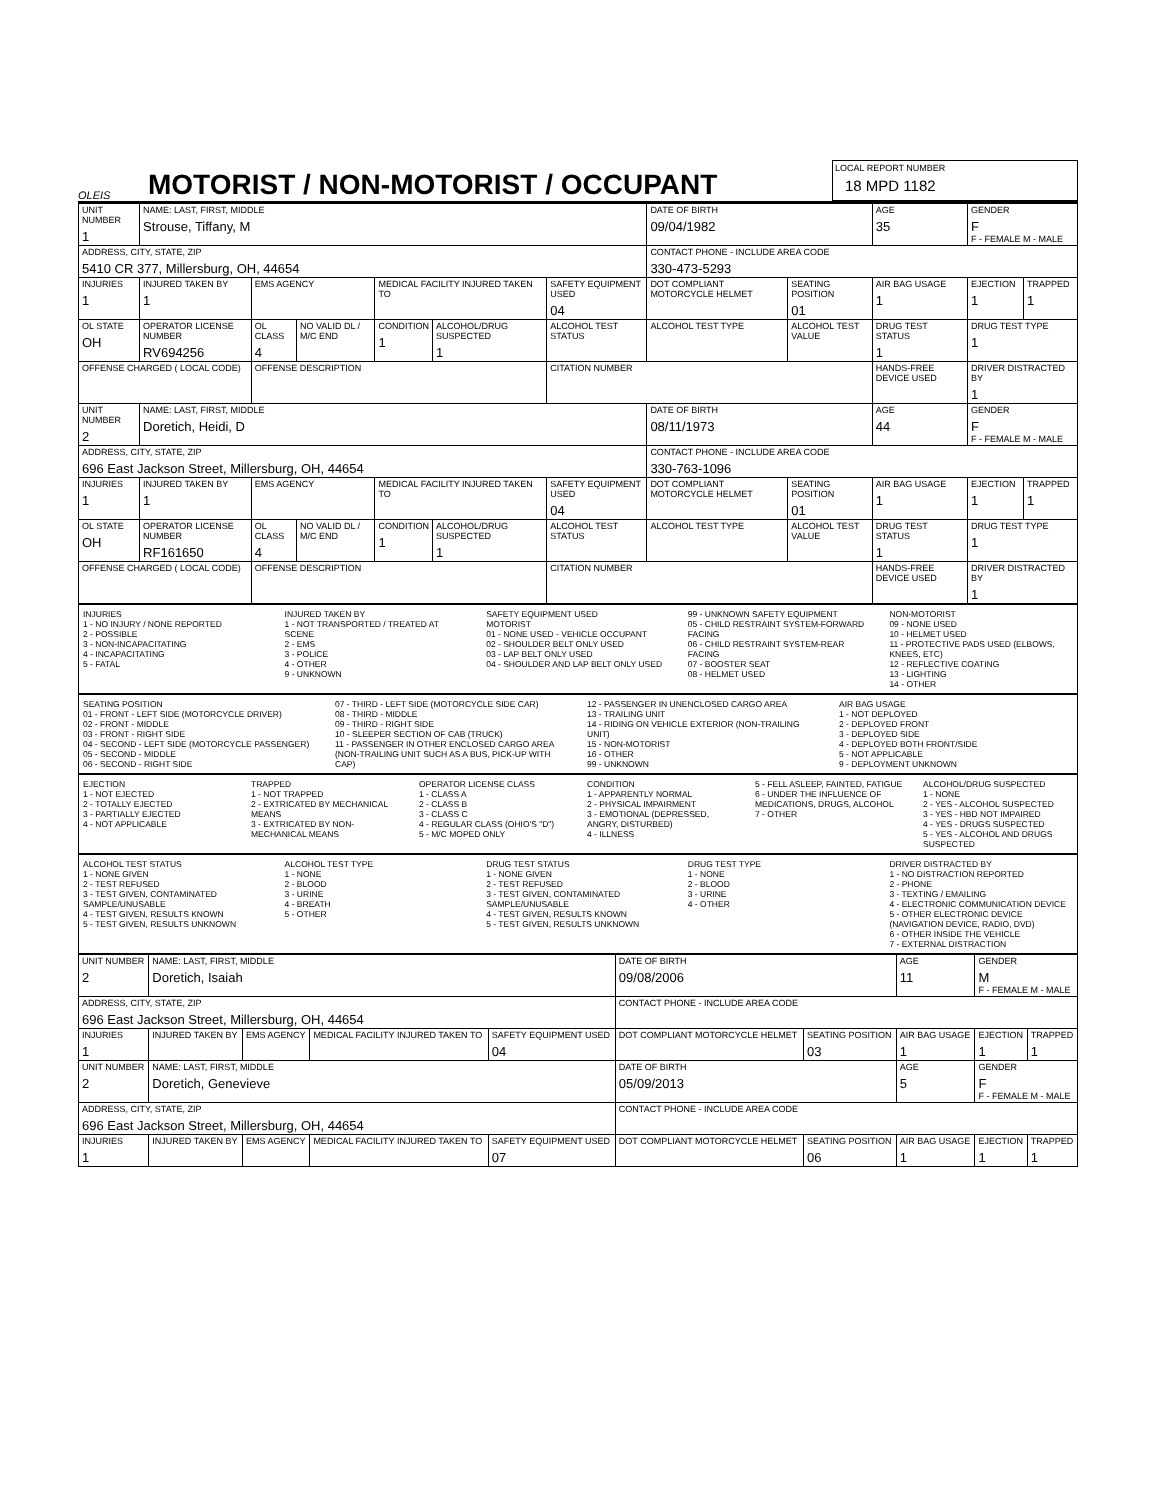OLEIS
MOTORIST / NON-MOTORIST / OCCUPANT
LOCAL REPORT NUMBER
18 MPD 1182
| UNIT NUMBER 1 | NAME: LAST, FIRST, MIDDLE Strouse, Tiffany, M | | | | | | DATE OF BIRTH 09/04/1982 | | AGE 35 | GENDER F F - FEMALE M - MALE | |
| ADDRESS, CITY, STATE, ZIP 5410 CR 377, Millersburg, OH, 44654 | | | | | | | CONTACT PHONE - INCLUDE AREA CODE 330-473-5293 | | | | |
| INJURIES 1 | INJURED TAKEN BY 1 | EMS AGENCY | | MEDICAL FACILITY INJURED TAKEN TO | | SAFETY EQUIPMENT USED 04 | DOT COMPLIANT MOTORCYCLE HELMET | SEATING POSITION 01 | AIR BAG USAGE 1 | EJECTION 1 | TRAPPED 1 |
| OL STATE OH | OPERATOR LICENSE NUMBER RV694256 | OL CLASS 4 | NO VALID DL / M/C END | CONDITION 1 | ALCOHOL/DRUG SUSPECTED 1 | ALCOHOL TEST STATUS | ALCOHOL TEST TYPE | ALCOHOL TEST VALUE | DRUG TEST STATUS 1 | DRUG TEST TYPE 1 | |
| OFFENSE CHARGED ( LOCAL CODE) | | OFFENSE DESCRIPTION | | | | CITATION NUMBER | | | HANDS-FREE DEVICE USED | DRIVER DISTRACTED BY 1 | |
| UNIT NUMBER 2 | NAME: LAST, FIRST, MIDDLE Doretich, Heidi, D | | | | | | DATE OF BIRTH 08/11/1973 | | AGE 44 | GENDER F F - FEMALE M - MALE | |
| ADDRESS, CITY, STATE, ZIP 696 East Jackson Street, Millersburg, OH, 44654 | | | | | | | CONTACT PHONE - INCLUDE AREA CODE 330-763-1096 | | | | |
| INJURIES 1 | INJURED TAKEN BY 1 | EMS AGENCY | | MEDICAL FACILITY INJURED TAKEN TO | | SAFETY EQUIPMENT USED 04 | DOT COMPLIANT MOTORCYCLE HELMET | SEATING POSITION 01 | AIR BAG USAGE 1 | EJECTION 1 | TRAPPED 1 |
| OL STATE OH | OPERATOR LICENSE NUMBER RF161650 | OL CLASS 4 | NO VALID DL / M/C END | CONDITION 1 | ALCOHOL/DRUG SUSPECTED 1 | ALCOHOL TEST STATUS | ALCOHOL TEST TYPE | ALCOHOL TEST VALUE | DRUG TEST STATUS 1 | DRUG TEST TYPE 1 | |
| OFFENSE CHARGED ( LOCAL CODE) | | OFFENSE DESCRIPTION | | | | CITATION NUMBER | | | HANDS-FREE DEVICE USED | DRIVER DISTRACTED BY 1 | |
INJURIES
1 - NO INJURY / NONE REPORTED
2 - POSSIBLE
3 - NON-INCAPACITATING
4 - INCAPACITATING
5 - FATAL
INJURED TAKEN BY
1 - NOT TRANSPORTED / TREATED AT SCENE
2 - EMS
3 - POLICE
4 - OTHER
9 - UNKNOWN
SAFETY EQUIPMENT USED
MOTORIST
01 - NONE USED - VEHICLE OCCUPANT
02 - SHOULDER BELT ONLY USED
03 - LAP BELT ONLY USED
04 - SHOULDER AND LAP BELT ONLY USED
99 - UNKNOWN SAFETY EQUIPMENT
05 - CHILD RESTRAINT SYSTEM-FORWARD FACING
06 - CHILD RESTRAINT SYSTEM-REAR FACING
07 - BOOSTER SEAT
08 - HELMET USED
NON-MOTORIST
09 - NONE USED
10 - HELMET USED
11 - PROTECTIVE PADS USED (ELBOWS, KNEES, ETC)
12 - REFLECTIVE COATING
13 - LIGHTING
14 - OTHER
SEATING POSITION
01 - FRONT - LEFT SIDE (MOTORCYCLE DRIVER)
02 - FRONT - MIDDLE
03 - FRONT - RIGHT SIDE
04 - SECOND - LEFT SIDE (MOTORCYCLE PASSENGER)
05 - SECOND - MIDDLE
06 - SECOND - RIGHT SIDE
07 - THIRD - LEFT SIDE (MOTORCYCLE SIDE CAR)
08 - THIRD - MIDDLE
09 - THIRD - RIGHT SIDE
10 - SLEEPER SECTION OF CAB (TRUCK)
11 - PASSENGER IN OTHER ENCLOSED CARGO AREA (NON-TRAILING UNIT SUCH AS A BUS, PICK-UP WITH CAP)
12 - PASSENGER IN UNENCLOSED CARGO AREA
13 - TRAILING UNIT
14 - RIDING ON VEHICLE EXTERIOR (NON-TRAILING UNIT)
15 - NON-MOTORIST
16 - OTHER
99 - UNKNOWN
AIR BAG USAGE
1 - NOT DEPLOYED
2 - DEPLOYED FRONT
3 - DEPLOYED SIDE
4 - DEPLOYED BOTH FRONT/SIDE
5 - NOT APPLICABLE
9 - DEPLOYMENT UNKNOWN
EJECTION
1 - NOT EJECTED
2 - TOTALLY EJECTED
3 - PARTIALLY EJECTED
4 - NOT APPLICABLE
TRAPPED
1 - NOT TRAPPED
2 - EXTRICATED BY MECHANICAL MEANS
3 - EXTRICATED BY NON-MECHANICAL MEANS
OPERATOR LICENSE CLASS
1 - CLASS A
2 - CLASS B
3 - CLASS C
4 - REGULAR CLASS (OHIO'S "D")
5 - M/C MOPED ONLY
CONDITION
1 - APPARENTLY NORMAL
2 - PHYSICAL IMPAIRMENT
3 - EMOTIONAL (DEPRESSED, ANGRY, DISTURBED)
4 - ILLNESS
5 - FELL ASLEEP, FAINTED, FATIGUE
6 - UNDER THE INFLUENCE OF MEDICATIONS, DRUGS, ALCOHOL
7 - OTHER
ALCOHOL/DRUG SUSPECTED
1 - NONE
2 - YES - ALCOHOL SUSPECTED
3 - YES - HBD NOT IMPAIRED
4 - YES - DRUGS SUSPECTED
5 - YES - ALCOHOL AND DRUGS SUSPECTED
ALCOHOL TEST STATUS
1 - NONE GIVEN
2 - TEST REFUSED
3 - TEST GIVEN, CONTAMINATED SAMPLE/UNUSABLE
4 - TEST GIVEN, RESULTS KNOWN
5 - TEST GIVEN, RESULTS UNKNOWN
ALCOHOL TEST TYPE
1 - NONE
2 - BLOOD
3 - URINE
4 - BREATH
5 - OTHER
DRUG TEST STATUS
1 - NONE GIVEN
2 - TEST REFUSED
3 - TEST GIVEN, CONTAMINATED SAMPLE/UNUSABLE
4 - TEST GIVEN, RESULTS KNOWN
5 - TEST GIVEN, RESULTS UNKNOWN
DRUG TEST TYPE
1 - NONE
2 - BLOOD
3 - URINE
4 - OTHER
DRIVER DISTRACTED BY
1 - NO DISTRACTION REPORTED
2 - PHONE
3 - TEXTING / EMAILING
4 - ELECTRONIC COMMUNICATION DEVICE
5 - OTHER ELECTRONIC DEVICE (NAVIGATION DEVICE, RADIO, DVD)
6 - OTHER INSIDE THE VEHICLE
7 - EXTERNAL DISTRACTION
| UNIT NUMBER 2 | NAME: LAST, FIRST, MIDDLE Doretich, Isaiah | | | | DATE OF BIRTH 09/08/2006 | | AGE 11 | GENDER M F - FEMALE M - MALE | |
| ADDRESS, CITY, STATE, ZIP 696 East Jackson Street, Millersburg, OH, 44654 | | | | | CONTACT PHONE - INCLUDE AREA CODE | | | | |
| INJURIES 1 | INJURED TAKEN BY | EMS AGENCY | MEDICAL FACILITY INJURED TAKEN TO | SAFETY EQUIPMENT USED 04 | DOT COMPLIANT MOTORCYCLE HELMET | SEATING POSITION 03 | AIR BAG USAGE 1 | EJECTION 1 | TRAPPED 1 |
| UNIT NUMBER 2 | NAME: LAST, FIRST, MIDDLE Doretich, Genevieve | | | | DATE OF BIRTH 05/09/2013 | | AGE 5 | GENDER F F - FEMALE M - MALE | |
| ADDRESS, CITY, STATE, ZIP 696 East Jackson Street, Millersburg, OH, 44654 | | | | | CONTACT PHONE - INCLUDE AREA CODE | | | | |
| INJURIES 1 | INJURED TAKEN BY | EMS AGENCY | MEDICAL FACILITY INJURED TAKEN TO | SAFETY EQUIPMENT USED 07 | DOT COMPLIANT MOTORCYCLE HELMET | SEATING POSITION 06 | AIR BAG USAGE 1 | EJECTION 1 | TRAPPED 1 |